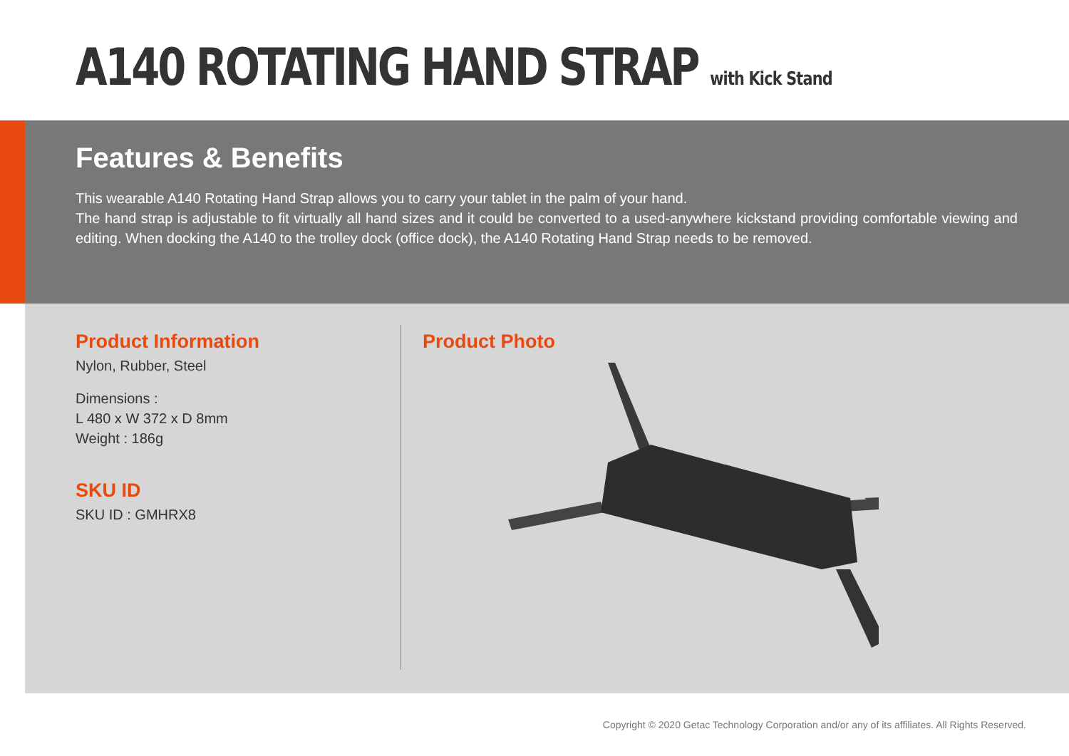A140 ROTATING HAND STRAP with Kick Stand
Features & Benefits
This wearable A140 Rotating Hand Strap allows you to carry your tablet in the palm of your hand.
The hand strap is adjustable to fit virtually all hand sizes and it could be converted to a used-anywhere kickstand providing comfortable viewing and editing. When docking the A140 to the trolley dock (office dock), the A140 Rotating Hand Strap needs to be removed.
Product Information
Nylon, Rubber, Steel
Dimensions :
L 480 x W 372 x D 8mm
Weight : 186g
SKU ID
SKU ID : GMHRX8
Product Photo
Copyright © 2020 Getac Technology Corporation and/or any of its affiliates. All Rights Reserved.